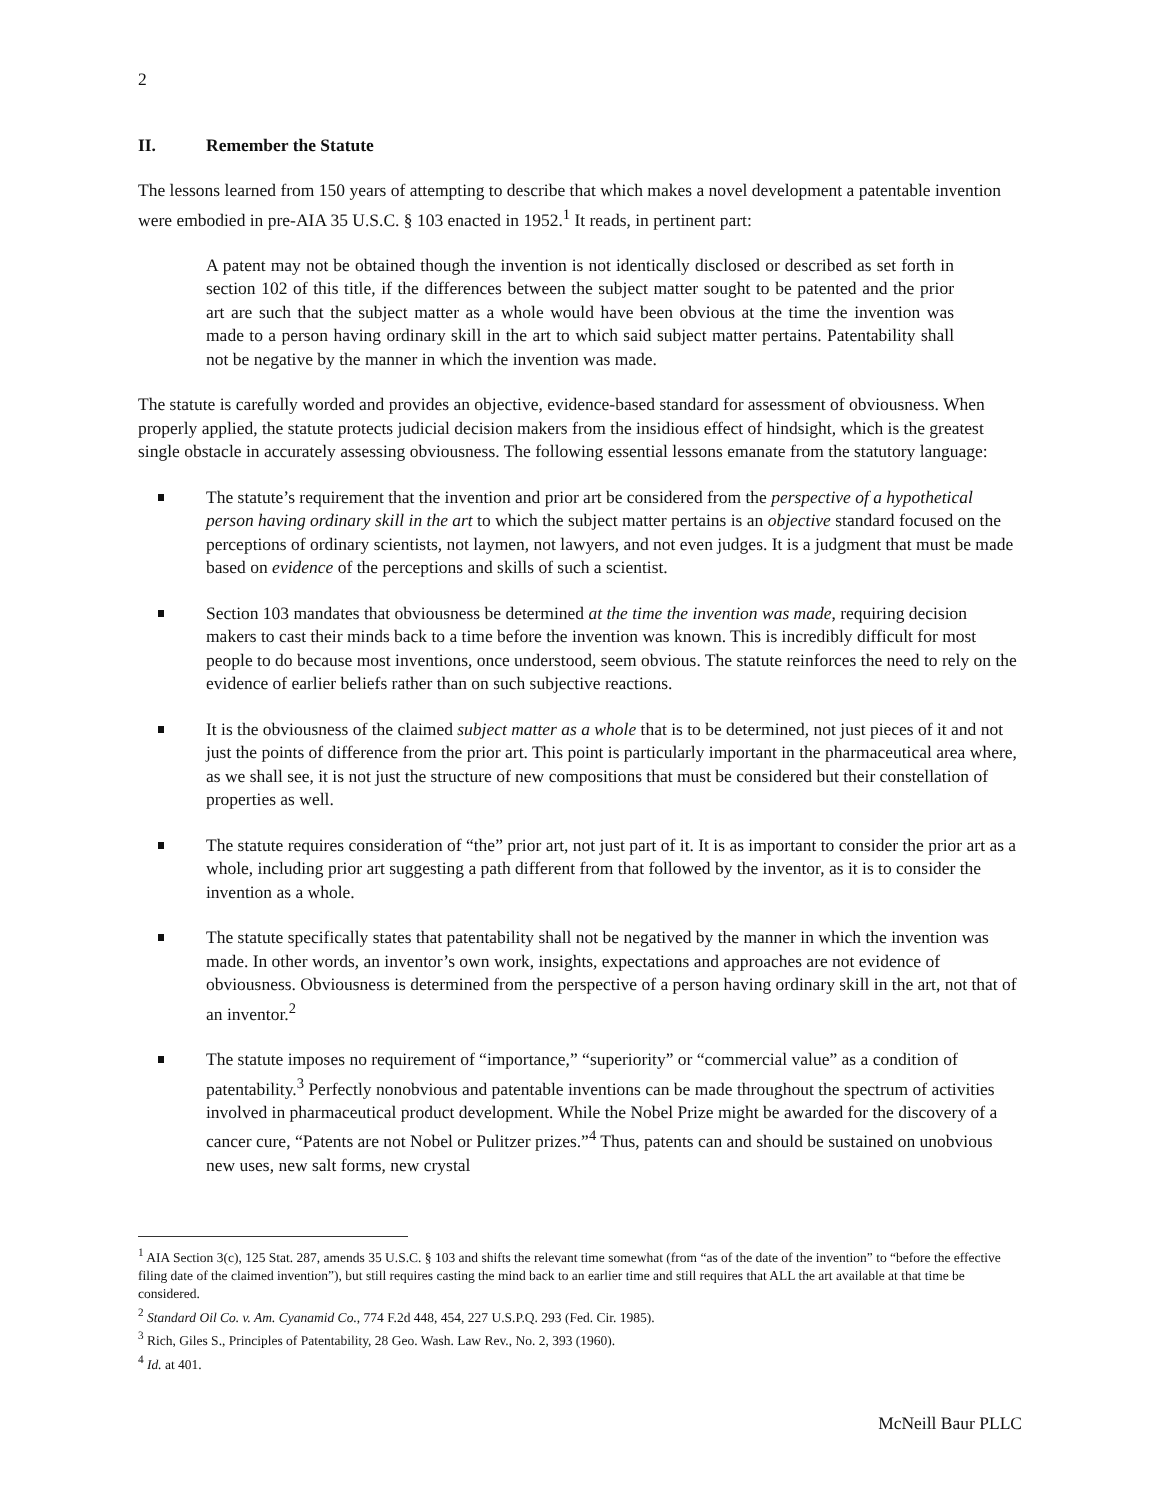2
II. Remember the Statute
The lessons learned from 150 years of attempting to describe that which makes a novel development a patentable invention were embodied in pre-AIA 35 U.S.C. § 103 enacted in 1952.<sup>1</sup> It reads, in pertinent part:
A patent may not be obtained though the invention is not identically disclosed or described as set forth in section 102 of this title, if the differences between the subject matter sought to be patented and the prior art are such that the subject matter as a whole would have been obvious at the time the invention was made to a person having ordinary skill in the art to which said subject matter pertains. Patentability shall not be negative by the manner in which the invention was made.
The statute is carefully worded and provides an objective, evidence-based standard for assessment of obviousness. When properly applied, the statute protects judicial decision makers from the insidious effect of hindsight, which is the greatest single obstacle in accurately assessing obviousness. The following essential lessons emanate from the statutory language:
The statute’s requirement that the invention and prior art be considered from the perspective of a hypothetical person having ordinary skill in the art to which the subject matter pertains is an objective standard focused on the perceptions of ordinary scientists, not laymen, not lawyers, and not even judges. It is a judgment that must be made based on evidence of the perceptions and skills of such a scientist.
Section 103 mandates that obviousness be determined at the time the invention was made, requiring decision makers to cast their minds back to a time before the invention was known. This is incredibly difficult for most people to do because most inventions, once understood, seem obvious. The statute reinforces the need to rely on the evidence of earlier beliefs rather than on such subjective reactions.
It is the obviousness of the claimed subject matter as a whole that is to be determined, not just pieces of it and not just the points of difference from the prior art. This point is particularly important in the pharmaceutical area where, as we shall see, it is not just the structure of new compositions that must be considered but their constellation of properties as well.
The statute requires consideration of “the” prior art, not just part of it. It is as important to consider the prior art as a whole, including prior art suggesting a path different from that followed by the inventor, as it is to consider the invention as a whole.
The statute specifically states that patentability shall not be negatived by the manner in which the invention was made. In other words, an inventor’s own work, insights, expectations and approaches are not evidence of obviousness. Obviousness is determined from the perspective of a person having ordinary skill in the art, not that of an inventor.<sup>2</sup>
The statute imposes no requirement of “importance,” “superiority” or “commercial value” as a condition of patentability.<sup>3</sup> Perfectly nonobvious and patentable inventions can be made throughout the spectrum of activities involved in pharmaceutical product development. While the Nobel Prize might be awarded for the discovery of a cancer cure, “Patents are not Nobel or Pulitzer prizes.”<sup>4</sup> Thus, patents can and should be sustained on unobvious new uses, new salt forms, new crystal
<sup>1</sup> AIA Section 3(c), 125 Stat. 287, amends 35 U.S.C. § 103 and shifts the relevant time somewhat (from “as of the date of the invention” to “before the effective filing date of the claimed invention”), but still requires casting the mind back to an earlier time and still requires that ALL the art available at that time be considered.
<sup>2</sup> Standard Oil Co. v. Am. Cyanamid Co., 774 F.2d 448, 454, 227 U.S.P.Q. 293 (Fed. Cir. 1985).
<sup>3</sup> Rich, Giles S., Principles of Patentability, 28 Geo. Wash. Law Rev., No. 2, 393 (1960).
<sup>4</sup> Id. at 401.
McNeill Baur PLLC